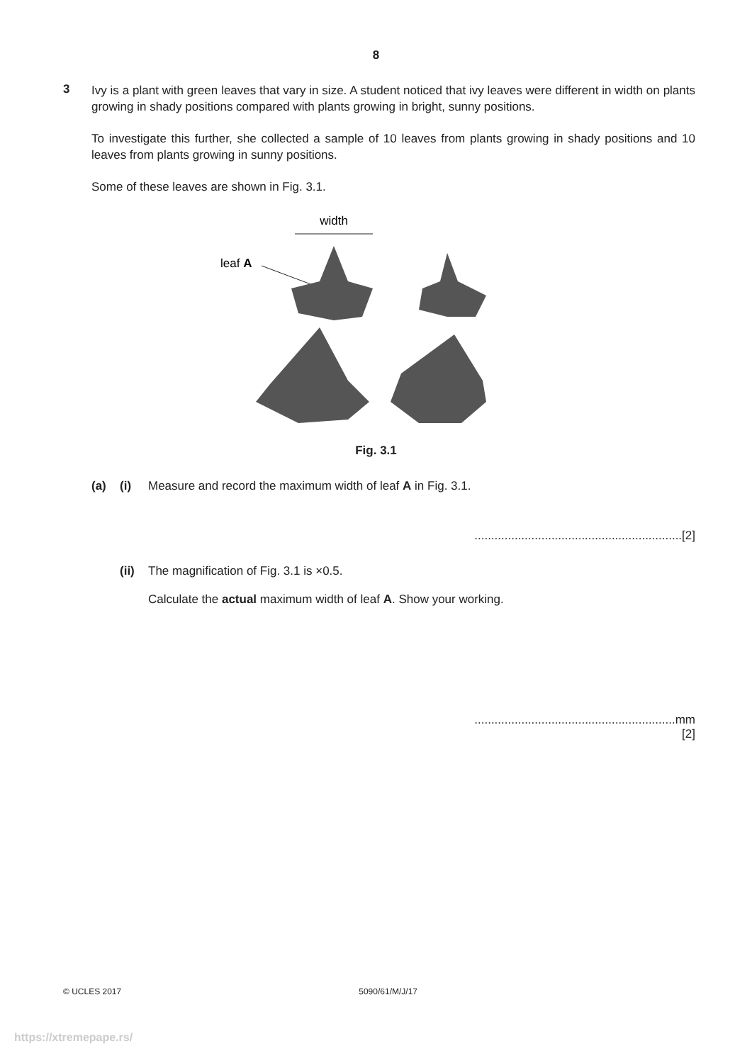8
3
Ivy is a plant with green leaves that vary in size. A student noticed that ivy leaves were different in width on plants growing in shady positions compared with plants growing in bright, sunny positions.
To investigate this further, she collected a sample of 10 leaves from plants growing in shady positions and 10 leaves from plants growing in sunny positions.
Some of these leaves are shown in Fig. 3.1.
width
leaf A
Fig. 3.1
(a) (i) Measure and record the maximum width of leaf A in Fig. 3.1.
..............................................................[2]
(ii)
The magnification of Fig. 3.1 is ×0.5.
Calculate the actual maximum width of leaf A. Show your working.
............................................................mm
[2]
© UCLES 2017 5090/61/M/J/17
https://xtremepape.rs/